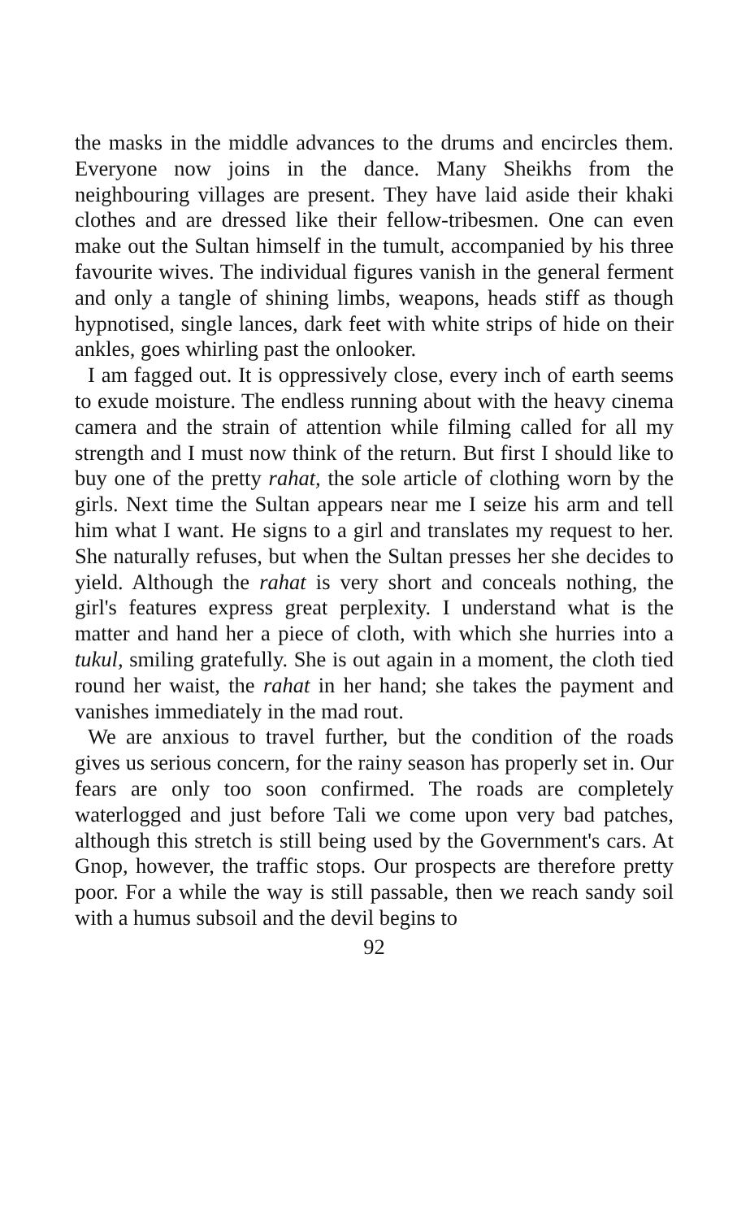the masks in the middle advances to the drums and encircles them. Everyone now joins in the dance. Many Sheikhs from the neighbouring villages are present. They have laid aside their khaki clothes and are dressed like their fellow-tribesmen. One can even make out the Sultan himself in the tumult, accompanied by his three favourite wives. The individual figures vanish in the general ferment and only a tangle of shining limbs, weapons, heads stiff as though hypnotised, single lances, dark feet with white strips of hide on their ankles, goes whirling past the onlooker.
I am fagged out. It is oppressively close, every inch of earth seems to exude moisture. The endless running about with the heavy cinema camera and the strain of attention while filming called for all my strength and I must now think of the return. But first I should like to buy one of the pretty rahat, the sole article of clothing worn by the girls. Next time the Sultan appears near me I seize his arm and tell him what I want. He signs to a girl and translates my request to her. She naturally refuses, but when the Sultan presses her she decides to yield. Although the rahat is very short and conceals nothing, the girl's features express great perplexity. I understand what is the matter and hand her a piece of cloth, with which she hurries into a tukul, smiling gratefully. She is out again in a moment, the cloth tied round her waist, the rahat in her hand; she takes the payment and vanishes immediately in the mad rout.
We are anxious to travel further, but the condition of the roads gives us serious concern, for the rainy season has properly set in. Our fears are only too soon confirmed. The roads are completely waterlogged and just before Tali we come upon very bad patches, although this stretch is still being used by the Government's cars. At Gnop, however, the traffic stops. Our prospects are therefore pretty poor. For a while the way is still passable, then we reach sandy soil with a humus subsoil and the devil begins to
92